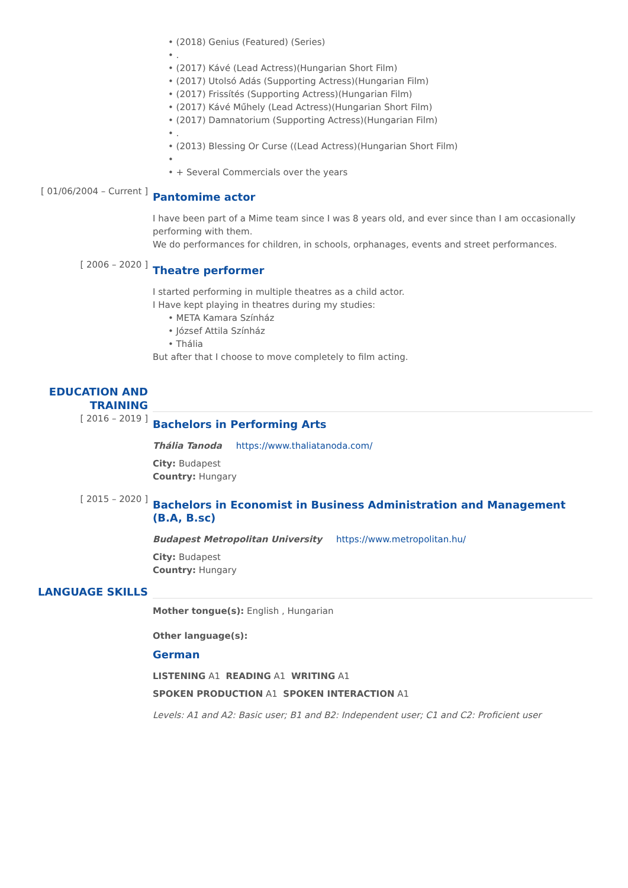• (2018) Genius (Featured) (Series)
• .
• (2017) Kávé (Lead Actress)(Hungarian Short Film)
• (2017) Utolsó Adás (Supporting Actress)(Hungarian Film)
• (2017) Frissítés (Supporting Actress)(Hungarian Film)
• (2017) Kávé Műhely (Lead Actress)(Hungarian Short Film)
• (2017) Damnatorium (Supporting Actress)(Hungarian Film)
• .
• (2013) Blessing Or Curse ((Lead Actress)(Hungarian Short Film)
•
• + Several Commercials over the years
[ 01/06/2004 – Current ]
Pantomime actor
I have been part of a Mime team since I was 8 years old, and ever since than I am occasionally performing with them.
We do performances for children, in schools, orphanages, events and street performances.
[ 2006 – 2020 ]
Theatre performer
I started performing in multiple theatres as a child actor.
I Have kept playing in theatres during my studies:
• META Kamara Színház
• József Attila Színház
• Thália
But after that I choose to move completely to film acting.
EDUCATION AND TRAINING
[ 2016 – 2019 ]
Bachelors in Performing Arts
Thália Tanoda https://www.thaliatanoda.com/
City: Budapest
Country: Hungary
[ 2015 – 2020 ]
Bachelors in Economist in Business Administration and Management (B.A, B.sc)
Budapest Metropolitan University https://www.metropolitan.hu/
City: Budapest
Country: Hungary
LANGUAGE SKILLS
Mother tongue(s): English , Hungarian
Other language(s):
German
LISTENING A1 READING A1 WRITING A1
SPOKEN PRODUCTION A1 SPOKEN INTERACTION A1
Levels: A1 and A2: Basic user; B1 and B2: Independent user; C1 and C2: Proficient user